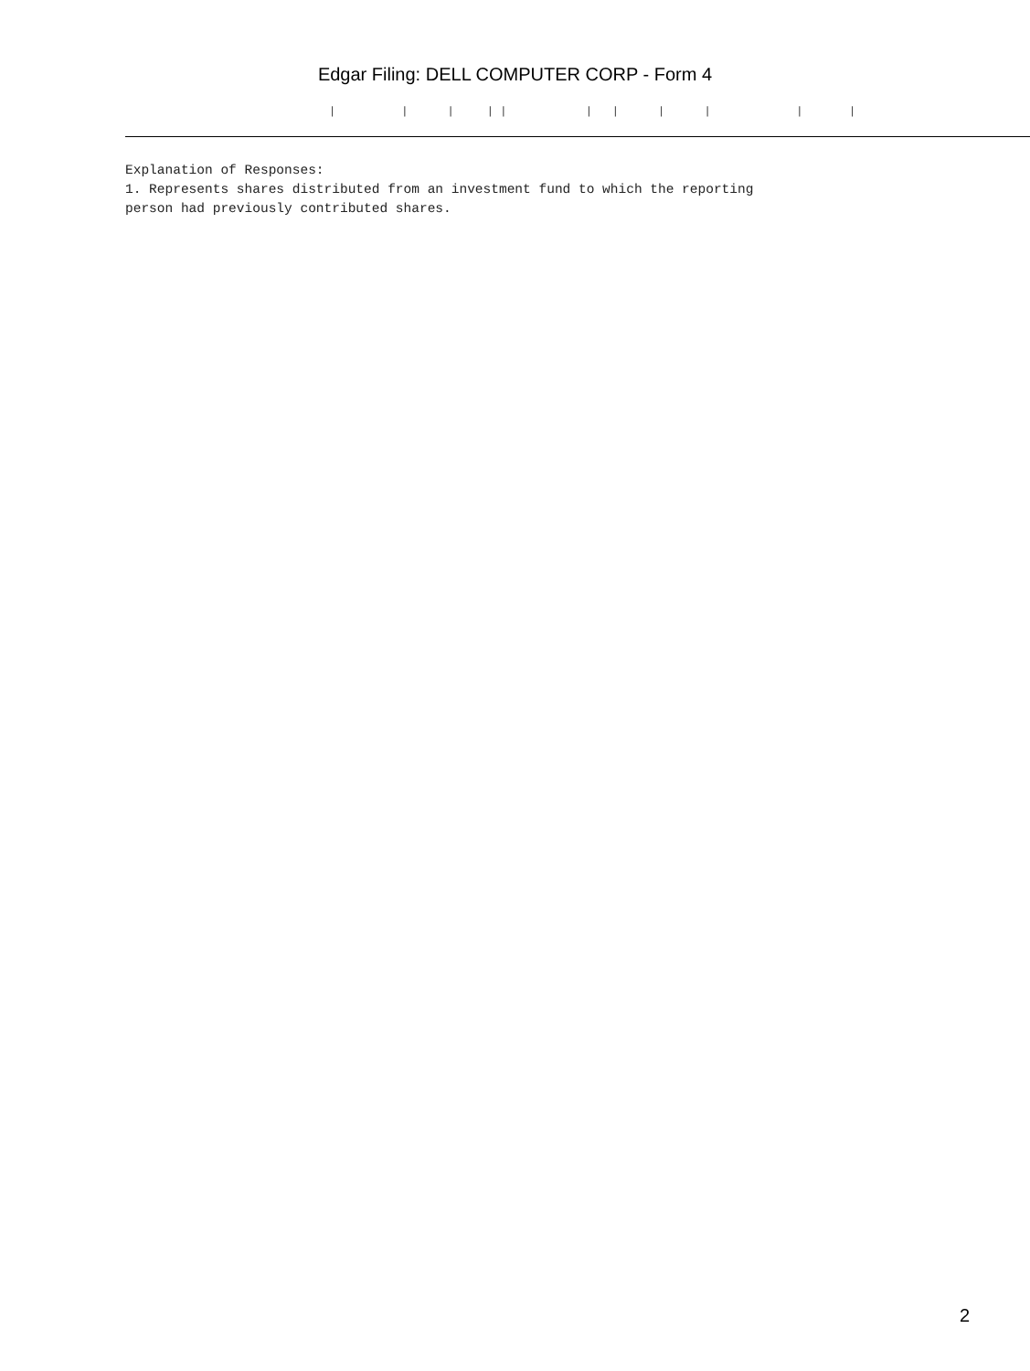Edgar Filing: DELL COMPUTER CORP - Form 4
| | | | | | | | | | |
Explanation of Responses:
1. Represents shares distributed from an investment fund to which the reporting
person had previously contributed shares.
2